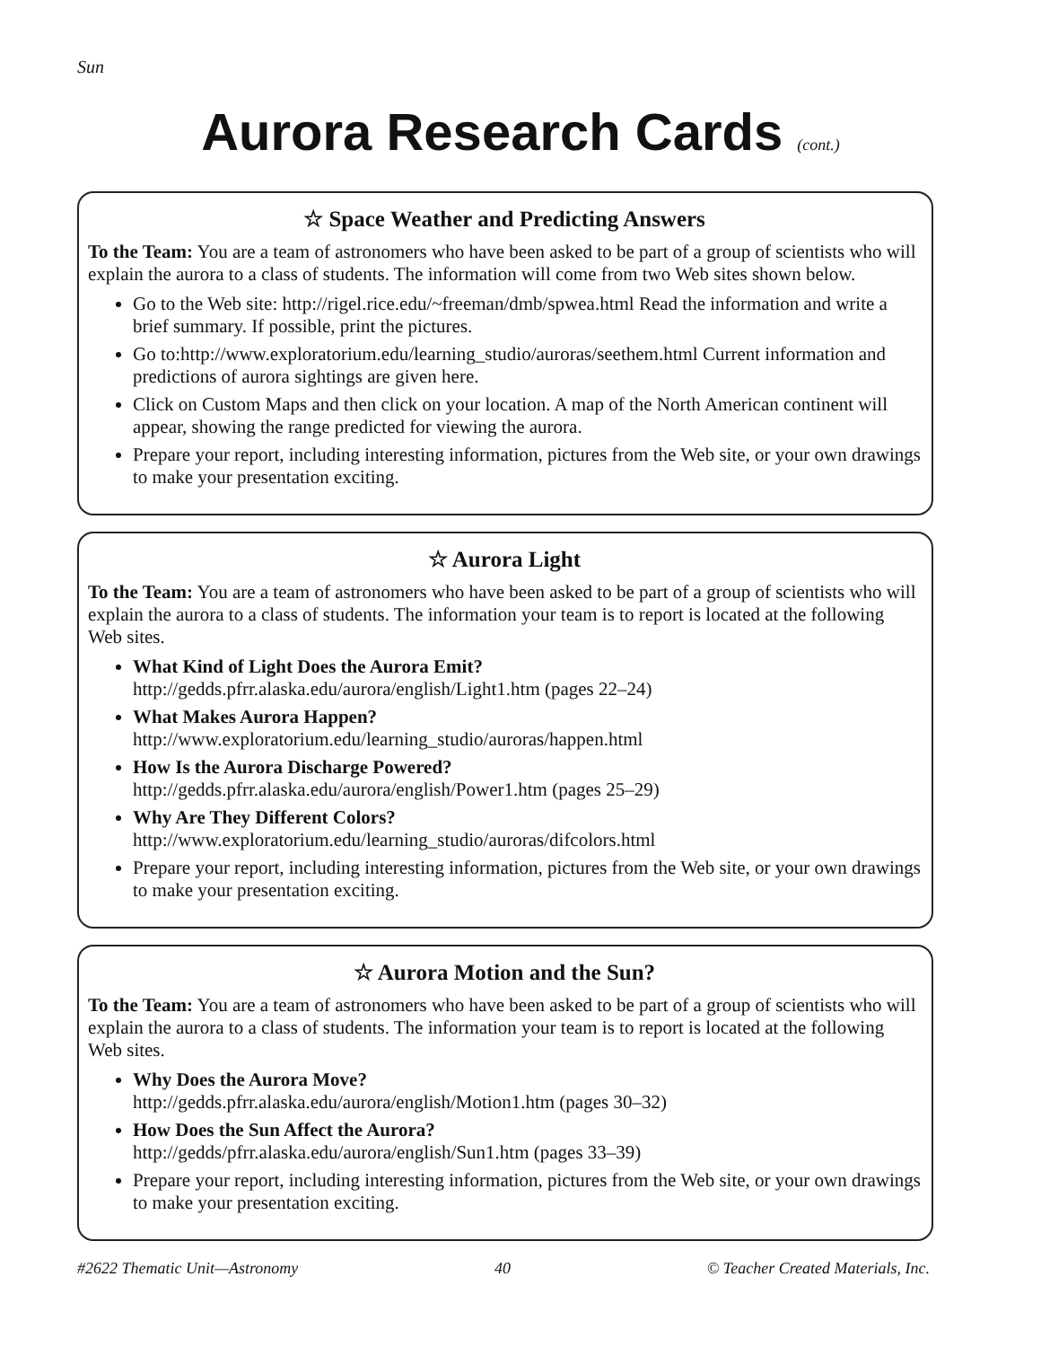Sun
Aurora Research Cards (cont.)
☆ Space Weather and Predicting Answers
To the Team: You are a team of astronomers who have been asked to be part of a group of scientists who will explain the aurora to a class of students. The information will come from two Web sites shown below.
Go to the Web site: http://rigel.rice.edu/~freeman/dmb/spwea.html Read the information and write a brief summary. If possible, print the pictures.
Go to:http://www.exploratorium.edu/learning_studio/auroras/seethem.html Current information and predictions of aurora sightings are given here.
Click on Custom Maps and then click on your location. A map of the North American continent will appear, showing the range predicted for viewing the aurora.
Prepare your report, including interesting information, pictures from the Web site, or your own drawings to make your presentation exciting.
☆ Aurora Light
To the Team: You are a team of astronomers who have been asked to be part of a group of scientists who will explain the aurora to a class of students. The information your team is to report is located at the following Web sites.
What Kind of Light Does the Aurora Emit?
http://gedds.pfrr.alaska.edu/aurora/english/Light1.htm (pages 22–24)
What Makes Aurora Happen?
http://www.exploratorium.edu/learning_studio/auroras/happen.html
How Is the Aurora Discharge Powered?
http://gedds.pfrr.alaska.edu/aurora/english/Power1.htm (pages 25–29)
Why Are They Different Colors?
http://www.exploratorium.edu/learning_studio/auroras/difcolors.html
Prepare your report, including interesting information, pictures from the Web site, or your own drawings to make your presentation exciting.
☆ Aurora Motion and the Sun?
To the Team: You are a team of astronomers who have been asked to be part of a group of scientists who will explain the aurora to a class of students. The information your team is to report is located at the following Web sites.
Why Does the Aurora Move?
http://gedds.pfrr.alaska.edu/aurora/english/Motion1.htm (pages 30–32)
How Does the Sun Affect the Aurora?
http://gedds/pfrr.alaska.edu/aurora/english/Sun1.htm (pages 33–39)
Prepare your report, including interesting information, pictures from the Web site, or your own drawings to make your presentation exciting.
#2622 Thematic Unit—Astronomy 40 © Teacher Created Materials, Inc.